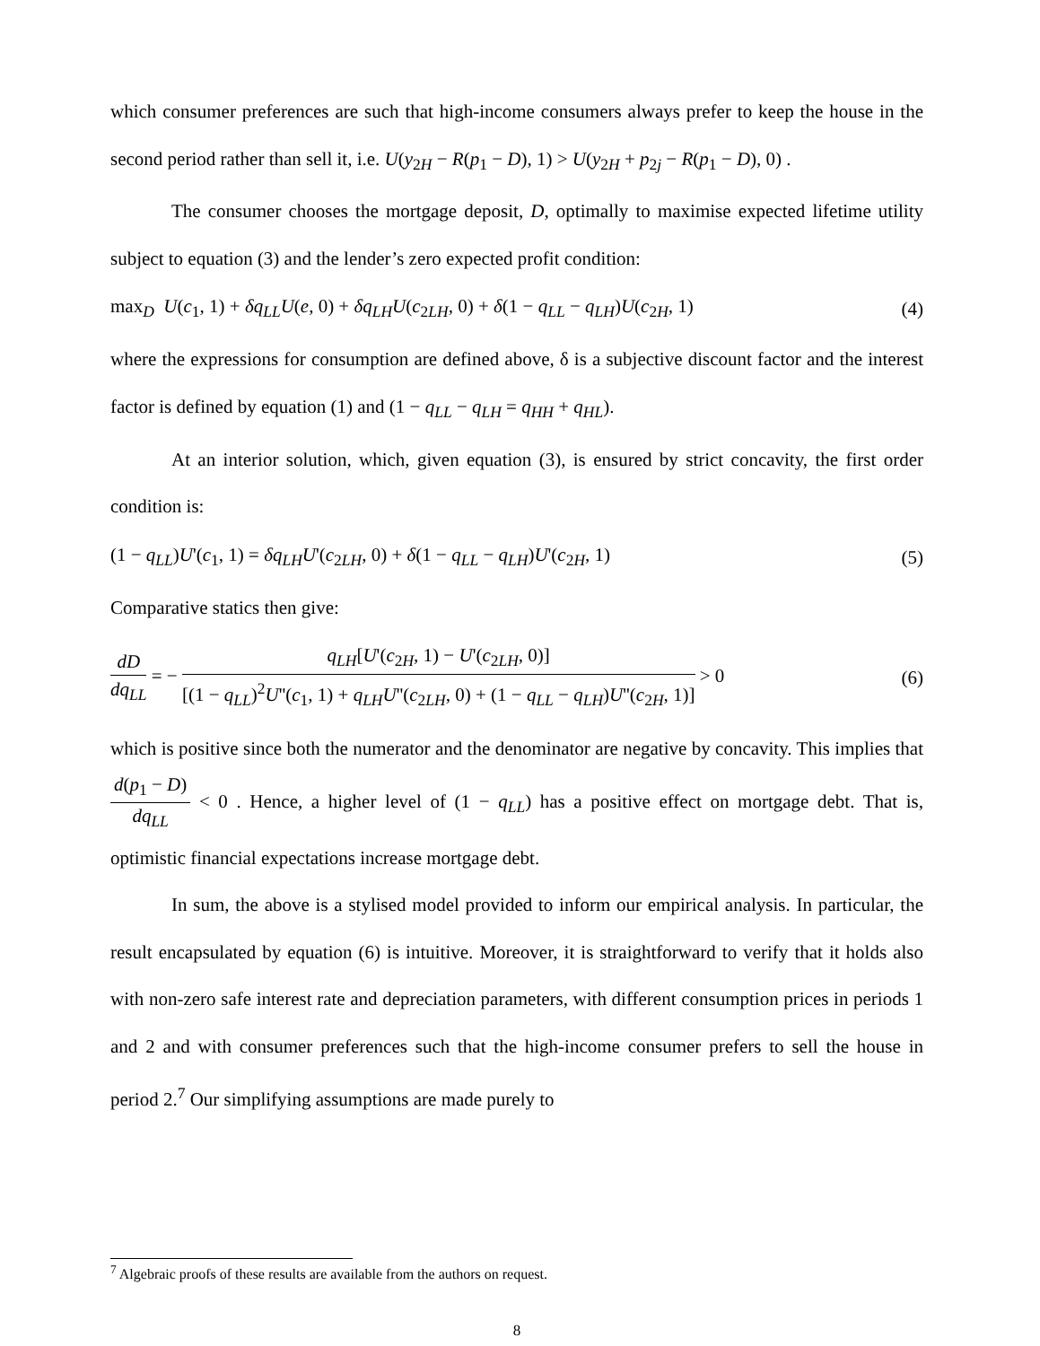which consumer preferences are such that high-income consumers always prefer to keep the house in the second period rather than sell it, i.e. U(y<sub>2H</sub> − R(p<sub>1</sub> − D), 1) > U(y<sub>2H</sub> + p<sub>2j</sub> − R(p<sub>1</sub> − D), 0) .
The consumer chooses the mortgage deposit, D, optimally to maximise expected lifetime utility subject to equation (3) and the lender’s zero expected profit condition:
max<sub>D</sub> U(c<sub>1</sub>, 1) + δq<sub>LL</sub>U(e, 0) + δq<sub>LH</sub>U(c<sub>2LH</sub>, 0) + δ(1 − q<sub>LL</sub> − q<sub>LH</sub>)U(c<sub>2H</sub>, 1) (4)
where the expressions for consumption are defined above, δ is a subjective discount factor and the interest factor is defined by equation (1) and (1 − q<sub>LL</sub> − q<sub>LH</sub> = q<sub>HH</sub> + q<sub>HL</sub>).
At an interior solution, which, given equation (3), is ensured by strict concavity, the first order condition is:
(1 − q<sub>LL</sub>)U'(c<sub>1</sub>, 1) = δq<sub>LH</sub>U'(c<sub>2LH</sub>, 0) + δ(1 − q<sub>LL</sub> − q<sub>LH</sub>)U'(c<sub>2H</sub>, 1) (5)
Comparative statics then give:
dD dq<sub>LL</sub> = − q<sub>LH</sub>[U'(c<sub>2H</sub>, 1) − U'(c<sub>2LH</sub>, 0)] [(1 − q<sub>LL</sub>)<sup>2</sup>U''(c<sub>1</sub>, 1) + q<sub>LH</sub>U''(c<sub>2LH</sub>, 0) + (1 − q<sub>LL</sub> − q<sub>LH</sub>)U''(c<sub>2H</sub>, 1)] > 0 (6)
which is positive since both the numerator and the denominator are negative by concavity. This implies that d(p<sub>1</sub> − D) dq<sub>LL</sub> < 0 . Hence, a higher level of (1 − q<sub>LL</sub>) has a positive effect on mortgage debt. That is, optimistic financial expectations increase mortgage debt.
In sum, the above is a stylised model provided to inform our empirical analysis. In particular, the result encapsulated by equation (6) is intuitive. Moreover, it is straightforward to verify that it holds also with non-zero safe interest rate and depreciation parameters, with different consumption prices in periods 1 and 2 and with consumer preferences such that the high-income consumer prefers to sell the house in period 2.<sup>7</sup> Our simplifying assumptions are made purely to
<sup>7</sup> Algebraic proofs of these results are available from the authors on request.
8